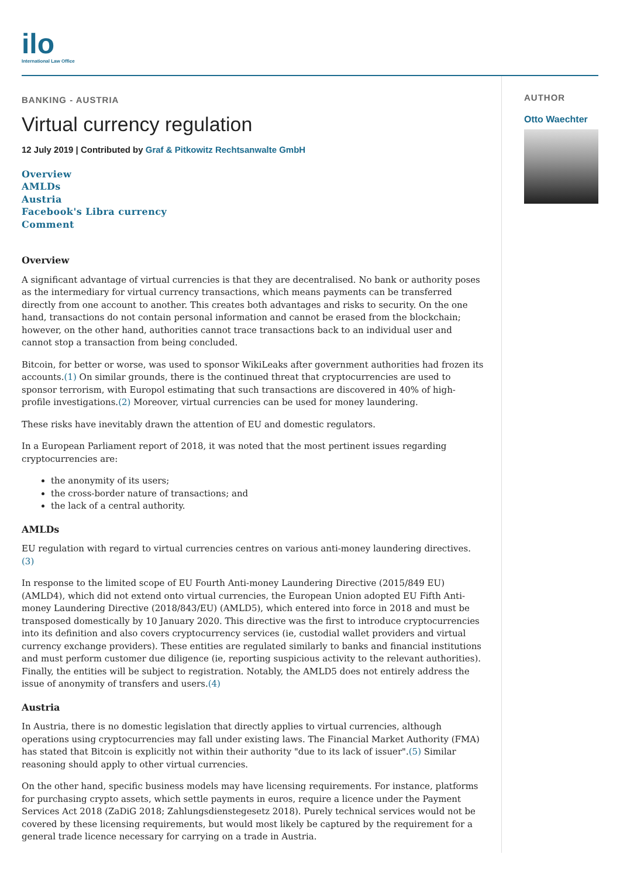ilo
International Law Office
BANKING - AUSTRIA
Virtual currency regulation
12 July 2019 | Contributed by Graf & Pitkowitz Rechtsanwalte GmbH
Overview
AMLDs
Austria
Facebook's Libra currency
Comment
Overview
A significant advantage of virtual currencies is that they are decentralised. No bank or authority poses as the intermediary for virtual currency transactions, which means payments can be transferred directly from one account to another. This creates both advantages and risks to security. On the one hand, transactions do not contain personal information and cannot be erased from the blockchain; however, on the other hand, authorities cannot trace transactions back to an individual user and cannot stop a transaction from being concluded.
Bitcoin, for better or worse, was used to sponsor WikiLeaks after government authorities had frozen its accounts.(1) On similar grounds, there is the continued threat that cryptocurrencies are used to sponsor terrorism, with Europol estimating that such transactions are discovered in 40% of high-profile investigations.(2) Moreover, virtual currencies can be used for money laundering.
These risks have inevitably drawn the attention of EU and domestic regulators.
In a European Parliament report of 2018, it was noted that the most pertinent issues regarding cryptocurrencies are:
the anonymity of its users;
the cross-border nature of transactions; and
the lack of a central authority.
AMLDs
EU regulation with regard to virtual currencies centres on various anti-money laundering directives. (3)
In response to the limited scope of EU Fourth Anti-money Laundering Directive (2015/849 EU) (AMLD4), which did not extend onto virtual currencies, the European Union adopted EU Fifth Anti-money Laundering Directive (2018/843/EU) (AMLD5), which entered into force in 2018 and must be transposed domestically by 10 January 2020. This directive was the first to introduce cryptocurrencies into its definition and also covers cryptocurrency services (ie, custodial wallet providers and virtual currency exchange providers). These entities are regulated similarly to banks and financial institutions and must perform customer due diligence (ie, reporting suspicious activity to the relevant authorities). Finally, the entities will be subject to registration. Notably, the AMLD5 does not entirely address the issue of anonymity of transfers and users.(4)
Austria
In Austria, there is no domestic legislation that directly applies to virtual currencies, although operations using cryptocurrencies may fall under existing laws. The Financial Market Authority (FMA) has stated that Bitcoin is explicitly not within their authority "due to its lack of issuer".(5) Similar reasoning should apply to other virtual currencies.
On the other hand, specific business models may have licensing requirements. For instance, platforms for purchasing crypto assets, which settle payments in euros, require a licence under the Payment Services Act 2018 (ZaDiG 2018; Zahlungsdienstegesetz 2018). Purely technical services would not be covered by these licensing requirements, but would most likely be captured by the requirement for a general trade licence necessary for carrying on a trade in Austria.
AUTHOR
Otto Waechter